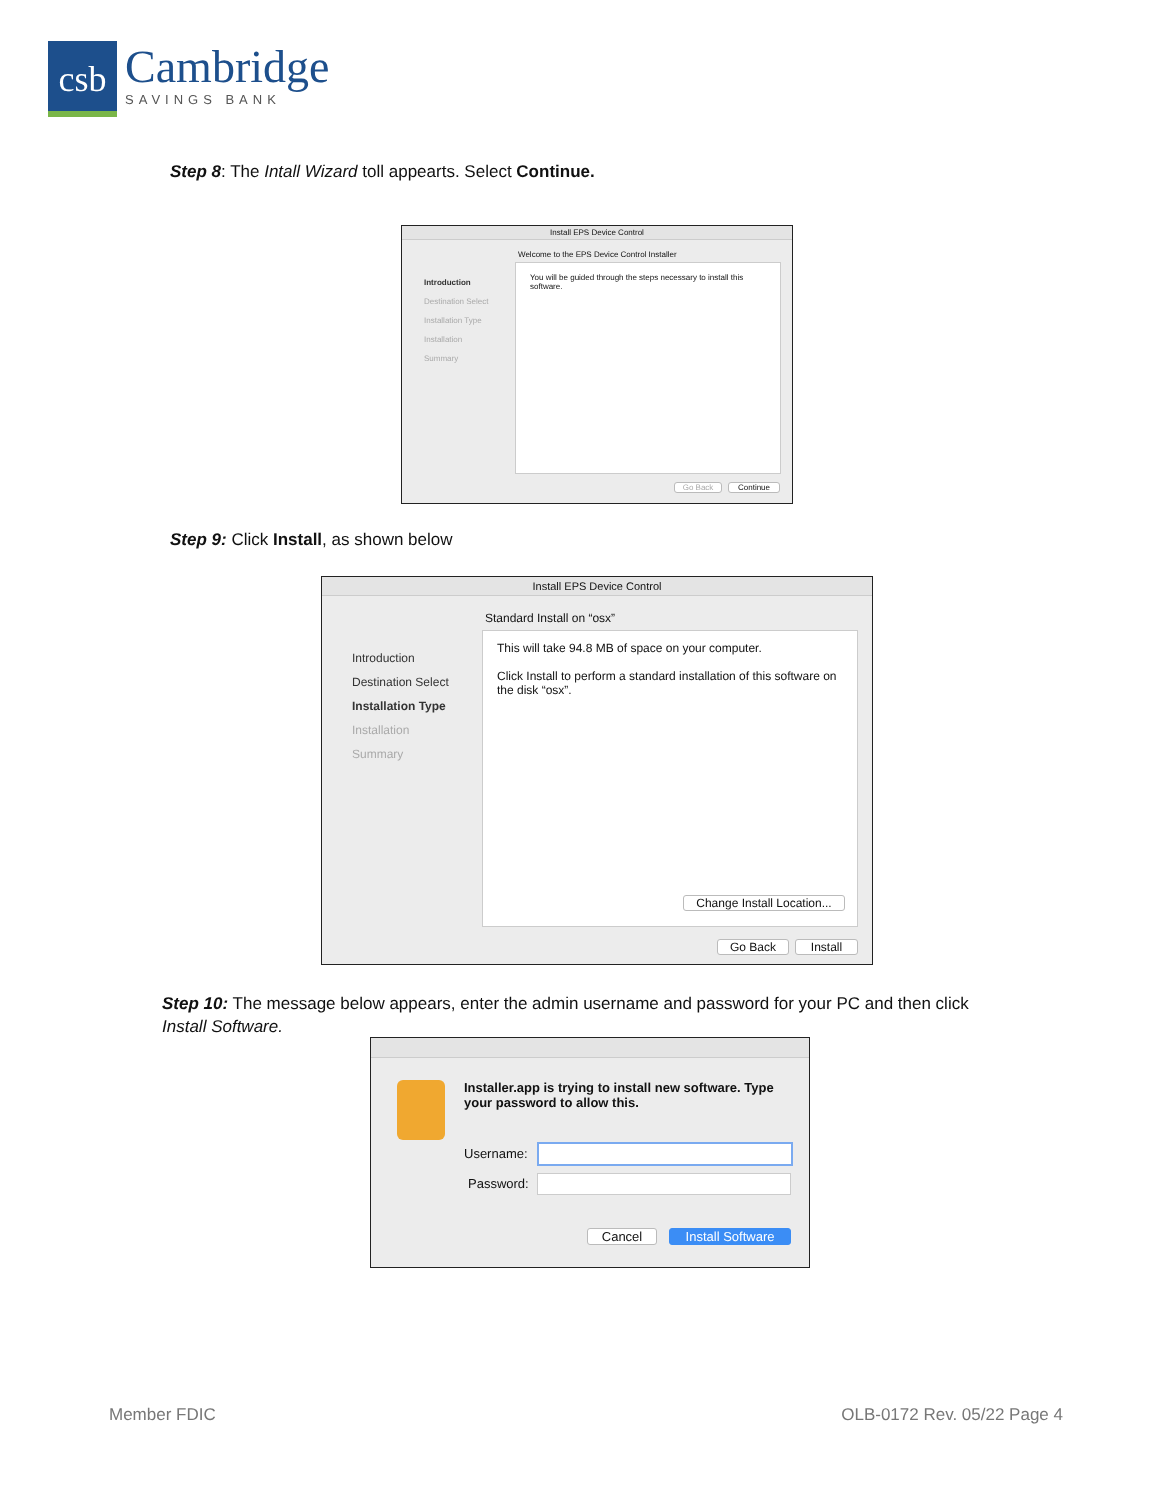csb
Cambridge
SAVINGS BANK
Step 8: The Intall Wizard toll appearts. Select Continue.
Install EPS Device Control
Welcome to the EPS Device Control Installer
Introduction
Destination Select
Installation Type
Installation
Summary
You will be guided through the steps necessary to install this software.
Go Back Continue
Step 9: Click Install, as shown below
Install EPS Device Control
Standard Install on “osx”
Introduction
Destination Select
Installation Type
Installation
Summary
This will take 94.8 MB of space on your computer.
Click Install to perform a standard installation of this software on the disk “osx”.
Change Install Location...
Go Back Install
Step 10: The message below appears, enter the admin username and password for your PC and then click Install Software.
Installer.app is trying to install new software. Type your password to allow this.
Username:
Password:
Cancel
Install Software
Member FDIC OLB-0172 Rev. 05/22 Page 4